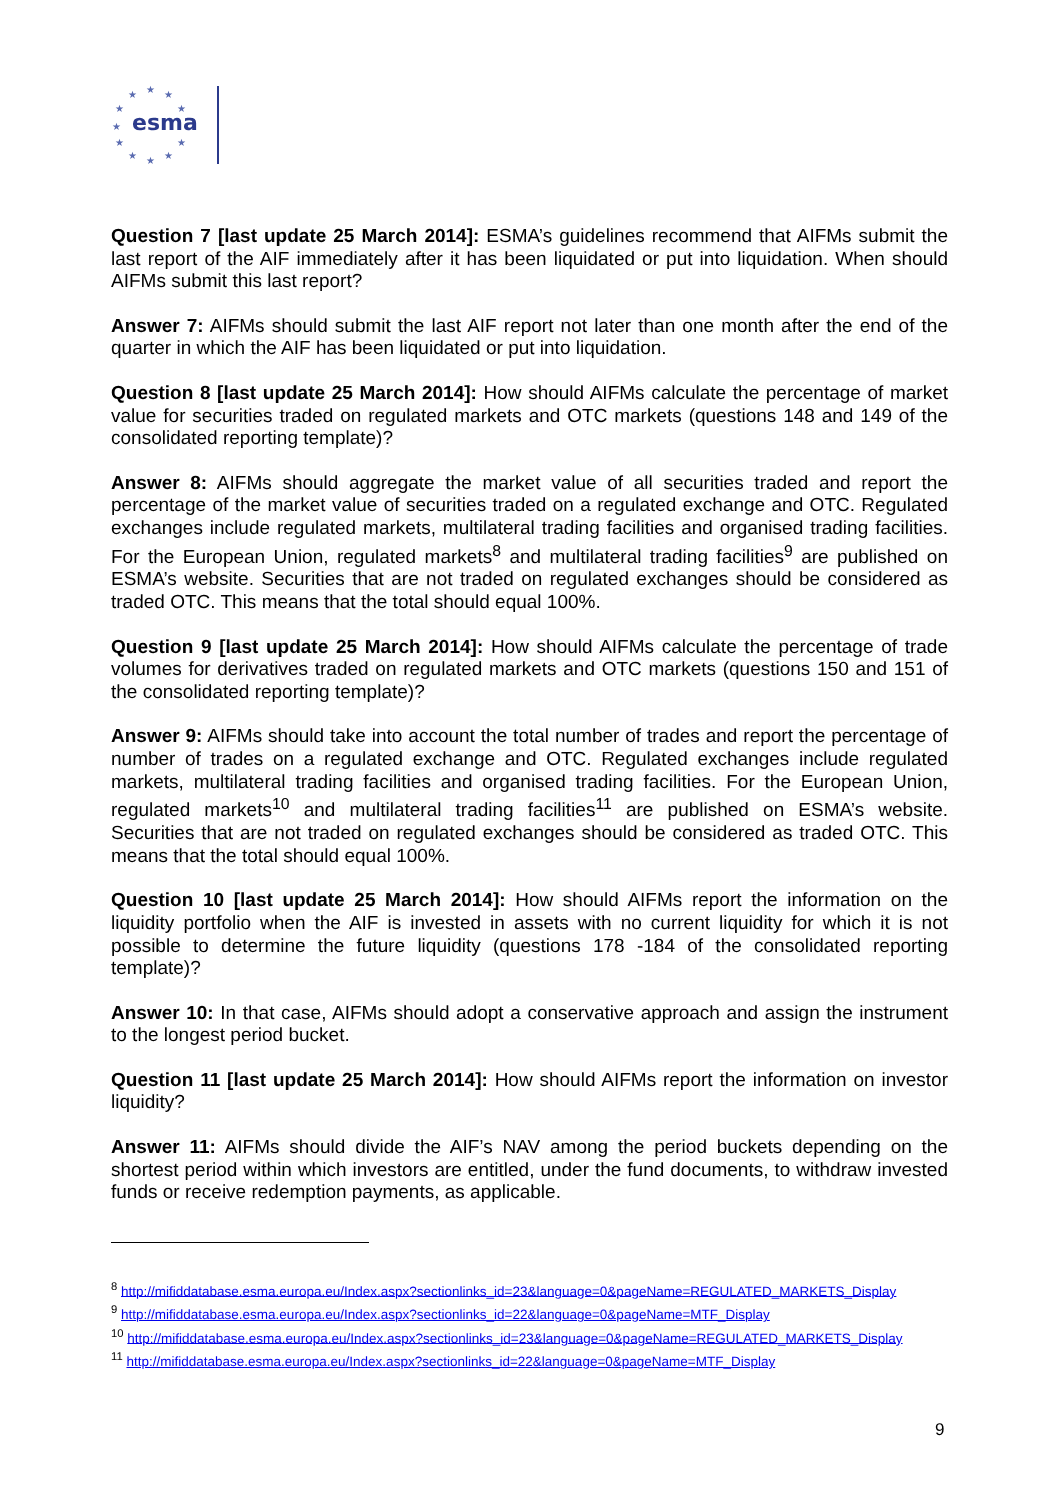★
★
★
★
★
★
★
★
★
★
★
esma
Question 7 [last update 25 March 2014]: ESMA’s guidelines recommend that AIFMs submit the last report of the AIF immediately after it has been liquidated or put into liquidation. When should AIFMs submit this last report?
Answer 7: AIFMs should submit the last AIF report not later than one month after the end of the quarter in which the AIF has been liquidated or put into liquidation.
Question 8 [last update 25 March 2014]: How should AIFMs calculate the percentage of market value for securities traded on regulated markets and OTC markets (questions 148 and 149 of the consolidated reporting template)?
Answer 8: AIFMs should aggregate the market value of all securities traded and report the percentage of the market value of securities traded on a regulated exchange and OTC. Regulated exchanges include regulated markets, multilateral trading facilities and organised trading facilities. For the European Union, regulated markets<sup>8</sup> and multilateral trading facilities<sup>9</sup> are published on ESMA’s website. Securities that are not traded on regulated exchanges should be considered as traded OTC. This means that the total should equal 100%.
Question 9 [last update 25 March 2014]: How should AIFMs calculate the percentage of trade volumes for derivatives traded on regulated markets and OTC markets (questions 150 and 151 of the consolidated reporting template)?
Answer 9: AIFMs should take into account the total number of trades and report the percentage of number of trades on a regulated exchange and OTC. Regulated exchanges include regulated markets, multilateral trading facilities and organised trading facilities. For the European Union, regulated markets<sup>10</sup> and multilateral trading facilities<sup>11</sup> are published on ESMA’s website. Securities that are not traded on regulated exchanges should be considered as traded OTC. This means that the total should equal 100%.
Question 10 [last update 25 March 2014]: How should AIFMs report the information on the liquidity portfolio when the AIF is invested in assets with no current liquidity for which it is not possible to determine the future liquidity (questions 178 -184 of the consolidated reporting template)?
Answer 10: In that case, AIFMs should adopt a conservative approach and assign the instrument to the longest period bucket.
Question 11 [last update 25 March 2014]: How should AIFMs report the information on investor liquidity?
Answer 11: AIFMs should divide the AIF’s NAV among the period buckets depending on the shortest period within which investors are entitled, under the fund documents, to withdraw invested funds or receive redemption payments, as applicable.
<sup>8</sup> http://mifiddatabase.esma.europa.eu/Index.aspx?sectionlinks_id=23&language=0&pageName=REGULATED_MARKETS_Display
<sup>9</sup> http://mifiddatabase.esma.europa.eu/Index.aspx?sectionlinks_id=22&language=0&pageName=MTF_Display
<sup>10</sup> http://mifiddatabase.esma.europa.eu/Index.aspx?sectionlinks_id=23&language=0&pageName=REGULATED_MARKETS_Display
<sup>11</sup> http://mifiddatabase.esma.europa.eu/Index.aspx?sectionlinks_id=22&language=0&pageName=MTF_Display
9